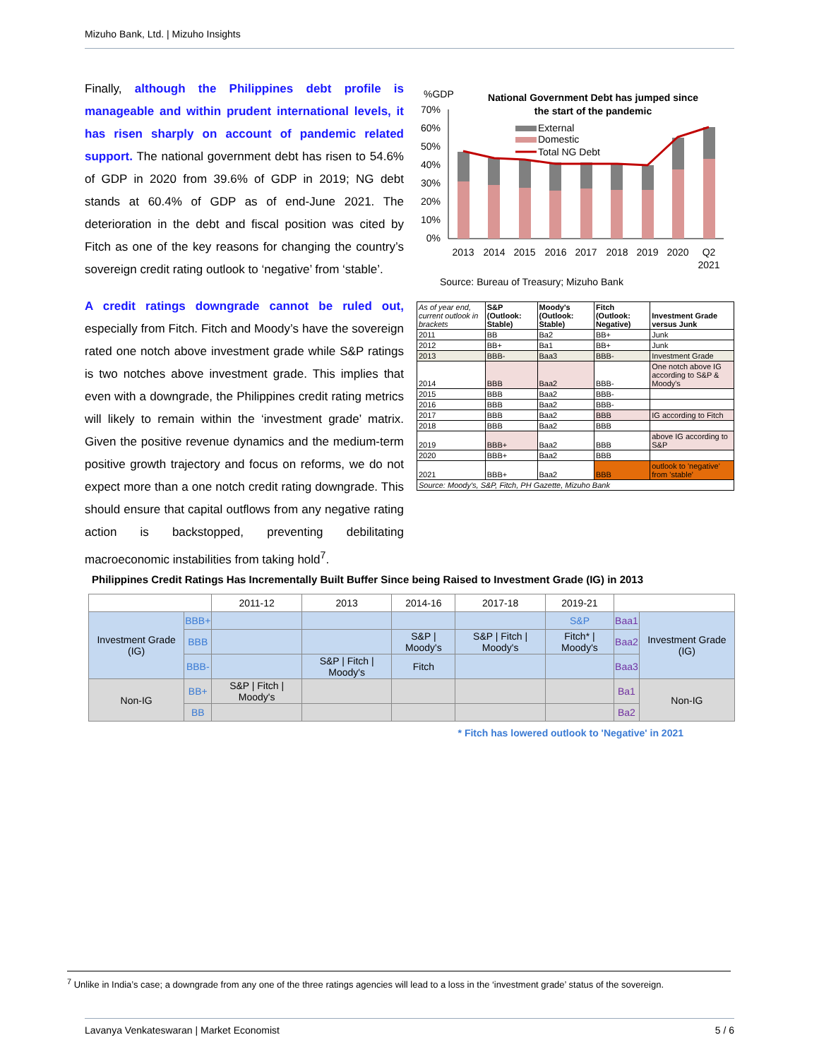Mizuho Bank, Ltd. | Mizuho Insights
Finally, although the Philippines debt profile is manageable and within prudent international levels, it has risen sharply on account of pandemic related support. The national government debt has risen to 54.6% of GDP in 2020 from 39.6% of GDP in 2019; NG debt stands at 60.4% of GDP as of end-June 2021. The deterioration in the debt and fiscal position was cited by Fitch as one of the key reasons for changing the country’s sovereign credit rating outlook to ‘negative’ from ‘stable’.
A credit ratings downgrade cannot be ruled out, especially from Fitch. Fitch and Moody’s have the sovereign rated one notch above investment grade while S&P ratings is two notches above investment grade. This implies that even with a downgrade, the Philippines credit rating metrics will likely to remain within the ‘investment grade’ matrix. Given the positive revenue dynamics and the medium-term positive growth trajectory and focus on reforms, we do not expect more than a one notch credit rating downgrade. This should ensure that capital outflows from any negative rating action is backstopped, preventing debilitating macroeconomic instabilities from taking hold<sup>7</sup>.
%GDP
National Government Debt has jumped since
the start of the pandemic
70%
60%
50%
40%
30%
20%
10%
0%
External
Domestic
Total NG Debt
2013
2014
2015
2016
2017
2018
2019
2020
Q2
2021
Source: Bureau of Treasury; Mizuho Bank
| As of year end, current outlook in brackets | S&P (Outlook: Stable) | Moody's (Outlook: Stable) | Fitch (Outlook: Negative) | Investment Grade versus Junk |
| 2011 | BB | Ba2 | BB+ | Junk |
| 2012 | BB+ | Ba1 | BB+ | Junk |
| 2013 | BBB- | Baa3 | BBB- | Investment Grade |
| 2014 | BBB | Baa2 | BBB- | One notch above IG according to S&P & Moody's |
| 2015 | BBB | Baa2 | BBB- | |
| 2016 | BBB | Baa2 | BBB- | |
| 2017 | BBB | Baa2 | BBB | IG according to Fitch |
| 2018 | BBB | Baa2 | BBB | |
| 2019 | BBB+ | Baa2 | BBB | above IG according to S&P |
| 2020 | BBB+ | Baa2 | BBB | |
| 2021 | BBB+ | Baa2 | BBB | outlook to 'negative' from 'stable' |
| Source: Moody's, S&P, Fitch, PH Gazette, Mizuho Bank | | | | |
Philippines Credit Ratings Has Incrementally Built Buffer Since being Raised to Investment Grade (IG) in 2013
| | | 2011-12 | 2013 | 2014-16 | 2017-18 | 2019-21 | | |
| --- | --- | --- | --- | --- | --- | --- | --- | --- |
| Investment Grade (IG) | BBB+ | | | | | S&P | Baa1 | Investment Grade (IG) |
| | BBB | | | S&P / Moody's | S&P / Fitch / Moody's | Fitch* / Moody's | Baa2 | |
| | BBB- | | S&P / Fitch / Moody's | Fitch | | | Baa3 | |
| Non-IG | BB+ | S&P / Fitch / Moody's | | | | | Ba1 | Non-IG |
| | BB | | | | | | Ba2 | |
* Fitch has lowered outlook to 'Negative' in 2021
<sup>7</sup> Unlike in India’s case; a downgrade from any one of the three ratings agencies will lead to a loss in the ‘investment grade’ status of the sovereign.
Lavanya Venkateswaran | Market Economist 5 / 6